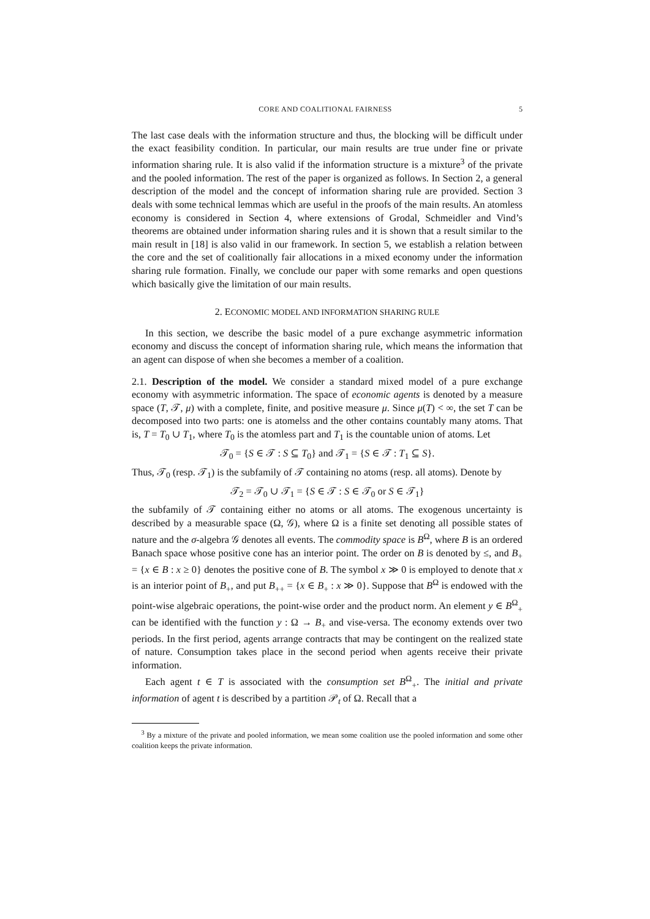CORE AND COALITIONAL FAIRNESS 5
The last case deals with the information structure and thus, the blocking will be difficult under the exact feasibility condition. In particular, our main results are true under fine or private information sharing rule. It is also valid if the information structure is a mixture<sup>3</sup> of the private and the pooled information. The rest of the paper is organized as follows. In Section 2, a general description of the model and the concept of information sharing rule are provided. Section 3 deals with some technical lemmas which are useful in the proofs of the main results. An atomless economy is considered in Section 4, where extensions of Grodal, Schmeidler and Vind’s theorems are obtained under information sharing rules and it is shown that a result similar to the main result in [18] is also valid in our framework. In section 5, we establish a relation between the core and the set of coalitionally fair allocations in a mixed economy under the information sharing rule formation. Finally, we conclude our paper with some remarks and open questions which basically give the limitation of our main results.
2. ECONOMIC MODEL AND INFORMATION SHARING RULE
In this section, we describe the basic model of a pure exchange asymmetric information economy and discuss the concept of information sharing rule, which means the information that an agent can dispose of when she becomes a member of a coalition.
2.1. Description of the model. We consider a standard mixed model of a pure exchange economy with asymmetric information. The space of economic agents is denoted by a measure space (T, 𝒯, μ) with a complete, finite, and positive measure μ. Since μ(T) < ∞, the set T can be decomposed into two parts: one is atomelss and the other contains countably many atoms. That is, T = T<sub>0</sub> ∪ T<sub>1</sub>, where T<sub>0</sub> is the atomless part and T<sub>1</sub> is the countable union of atoms. Let
𝒯<sub>0</sub> = {S ∈ 𝒯 : S ⊆ T<sub>0</sub>} and 𝒯<sub>1</sub> = {S ∈ 𝒯 : T<sub>1</sub> ⊆ S}.
Thus, 𝒯<sub>0</sub> (resp. 𝒯<sub>1</sub>) is the subfamily of 𝒯 containing no atoms (resp. all atoms). Denote by
𝒯<sub>2</sub> = 𝒯<sub>0</sub> ∪ 𝒯<sub>1</sub> = {S ∈ 𝒯 : S ∈ 𝒯<sub>0</sub> or S ∈ 𝒯<sub>1</sub>}
the subfamily of 𝒯 containing either no atoms or all atoms. The exogenous uncertainty is described by a measurable space (Ω, 𝒢), where Ω is a finite set denoting all possible states of nature and the σ-algebra 𝒢 denotes all events. The commodity space is B<sup>Ω</sup>, where B is an ordered Banach space whose positive cone has an interior point. The order on B is denoted by ≤, and B<sub>+</sub> = {x ∈ B : x ≥ 0} denotes the positive cone of B. The symbol x ≫ 0 is employed to denote that x is an interior point of B<sub>+</sub>, and put B<sub>++</sub> = {x ∈ B<sub>+</sub> : x ≫ 0}. Suppose that B<sup>Ω</sup> is endowed with the point-wise algebraic operations, the point-wise order and the product norm. An element y ∈ B<sup>Ω</sup><sub>+</sub> can be identified with the function y : Ω → B<sub>+</sub> and vise-versa. The economy extends over two periods. In the first period, agents arrange contracts that may be contingent on the realized state of nature. Consumption takes place in the second period when agents receive their private information.
Each agent t ∈ T is associated with the consumption set B<sup>Ω</sup><sub>+</sub>. The initial and private information of agent t is described by a partition 𝒫<sub>t</sub> of Ω. Recall that a
<sup>3</sup> By a mixture of the private and pooled information, we mean some coalition use the pooled information and some other coalition keeps the private information.